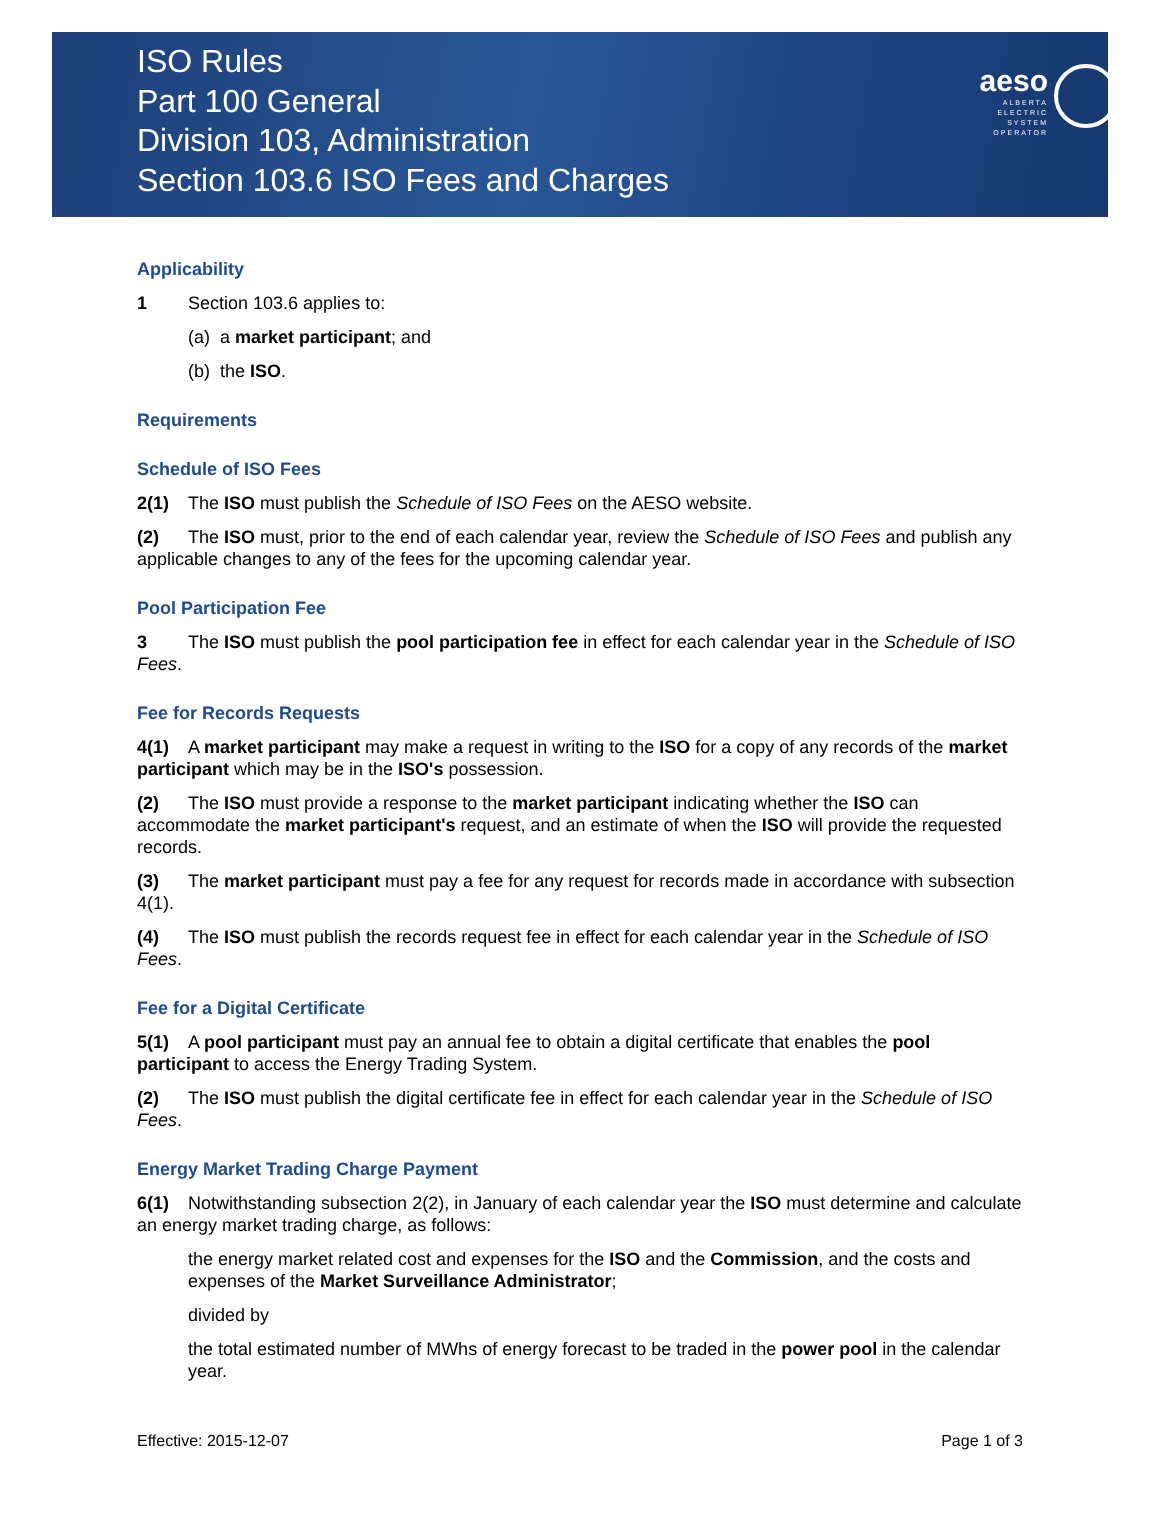ISO Rules
Part 100 General
Division 103, Administration
Section 103.6 ISO Fees and Charges
aeso
ALBERTA
ELECTRIC
SYSTEM
OPERATOR
Applicability
1 Section 103.6 applies to:
(a) a market participant; and
(b) the ISO.
Requirements
Schedule of ISO Fees
2(1) The ISO must publish the Schedule of ISO Fees on the AESO website.
(2) The ISO must, prior to the end of each calendar year, review the Schedule of ISO Fees and publish any applicable changes to any of the fees for the upcoming calendar year.
Pool Participation Fee
3 The ISO must publish the pool participation fee in effect for each calendar year in the Schedule of ISO Fees.
Fee for Records Requests
4(1) A market participant may make a request in writing to the ISO for a copy of any records of the market participant which may be in the ISO's possession.
(2) The ISO must provide a response to the market participant indicating whether the ISO can accommodate the market participant's request, and an estimate of when the ISO will provide the requested records.
(3) The market participant must pay a fee for any request for records made in accordance with subsection 4(1).
(4) The ISO must publish the records request fee in effect for each calendar year in the Schedule of ISO Fees.
Fee for a Digital Certificate
5(1) A pool participant must pay an annual fee to obtain a digital certificate that enables the pool participant to access the Energy Trading System.
(2) The ISO must publish the digital certificate fee in effect for each calendar year in the Schedule of ISO Fees.
Energy Market Trading Charge Payment
6(1) Notwithstanding subsection 2(2), in January of each calendar year the ISO must determine and calculate an energy market trading charge, as follows:
the energy market related cost and expenses for the ISO and the Commission, and the costs and expenses of the Market Surveillance Administrator;
divided by
the total estimated number of MWhs of energy forecast to be traded in the power pool in the calendar year.
Effective: 2015-12-07 Page 1 of 3